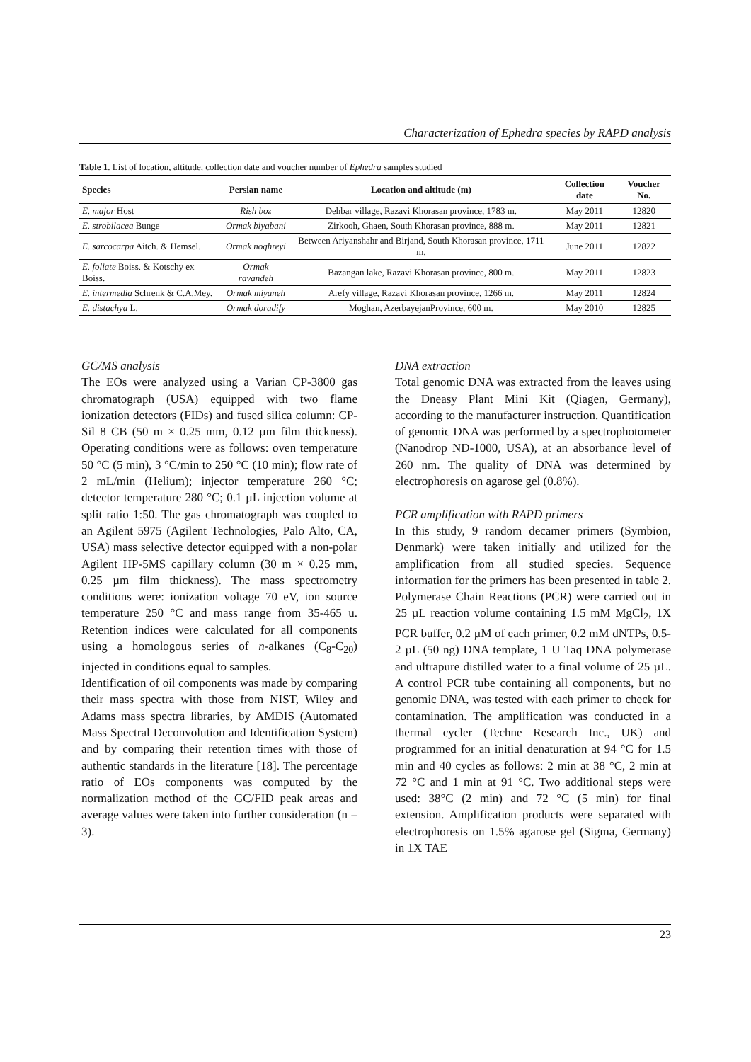Characterization of Ephedra species by RAPD analysis
Table 1. List of location, altitude, collection date and voucher number of Ephedra samples studied
| Species | Persian name | Location and altitude (m) | Collection date | Voucher No. |
| --- | --- | --- | --- | --- |
| E. major Host | Rish boz | Dehbar village, Razavi Khorasan province, 1783 m. | May 2011 | 12820 |
| E. strobilacea Bunge | Ormak biyabani | Zirkooh, Ghaen, South Khorasan province, 888 m. | May 2011 | 12821 |
| E. sarcocarpa Aitch. & Hemsel. | Ormak noghreyi | Between Ariyanshahr and Birjand, South Khorasan province, 1711 m. | June 2011 | 12822 |
| E. foliate Boiss. & Kotschy ex Boiss. | Ormak ravandeh | Bazangan lake, Razavi Khorasan province, 800 m. | May 2011 | 12823 |
| E. intermedia Schrenk & C.A.Mey. | Ormak miyaneh | Arefy village, Razavi Khorasan province, 1266 m. | May 2011 | 12824 |
| E. distachya L. | Ormak doradify | Moghan, AzerbayejanProvince, 600 m. | May 2010 | 12825 |
GC/MS analysis
The EOs were analyzed using a Varian CP-3800 gas chromatograph (USA) equipped with two flame ionization detectors (FIDs) and fused silica column: CP-Sil 8 CB (50 m × 0.25 mm, 0.12 µm film thickness). Operating conditions were as follows: oven temperature 50 °C (5 min), 3 °C/min to 250 °C (10 min); flow rate of 2 mL/min (Helium); injector temperature 260 °C; detector temperature 280 °C; 0.1 µL injection volume at split ratio 1:50. The gas chromatograph was coupled to an Agilent 5975 (Agilent Technologies, Palo Alto, CA, USA) mass selective detector equipped with a non-polar Agilent HP-5MS capillary column (30 m × 0.25 mm, 0.25 µm film thickness). The mass spectrometry conditions were: ionization voltage 70 eV, ion source temperature 250 °C and mass range from 35-465 u. Retention indices were calculated for all components using a homologous series of n-alkanes (C<sub>8</sub>-C<sub>20</sub>) injected in conditions equal to samples.
Identification of oil components was made by comparing their mass spectra with those from NIST, Wiley and Adams mass spectra libraries, by AMDIS (Automated Mass Spectral Deconvolution and Identification System) and by comparing their retention times with those of authentic standards in the literature [18]. The percentage ratio of EOs components was computed by the normalization method of the GC/FID peak areas and average values were taken into further consideration (n = 3).
DNA extraction
Total genomic DNA was extracted from the leaves using the Dneasy Plant Mini Kit (Qiagen, Germany), according to the manufacturer instruction. Quantification of genomic DNA was performed by a spectrophotometer (Nanodrop ND-1000, USA), at an absorbance level of 260 nm. The quality of DNA was determined by electrophoresis on agarose gel (0.8%).
PCR amplification with RAPD primers
In this study, 9 random decamer primers (Symbion, Denmark) were taken initially and utilized for the amplification from all studied species. Sequence information for the primers has been presented in table 2. Polymerase Chain Reactions (PCR) were carried out in 25 µL reaction volume containing 1.5 mM MgCl<sub>2</sub>, 1X PCR buffer, 0.2 µM of each primer, 0.2 mM dNTPs, 0.5- 2 µL (50 ng) DNA template, 1 U Taq DNA polymerase and ultrapure distilled water to a final volume of 25 µL. A control PCR tube containing all components, but no genomic DNA, was tested with each primer to check for contamination. The amplification was conducted in a thermal cycler (Techne Research Inc., UK) and programmed for an initial denaturation at 94 °C for 1.5 min and 40 cycles as follows: 2 min at 38 °C, 2 min at 72 °C and 1 min at 91 °C. Two additional steps were used: 38°C (2 min) and 72 °C (5 min) for final extension. Amplification products were separated with electrophoresis on 1.5% agarose gel (Sigma, Germany) in 1X TAE
23